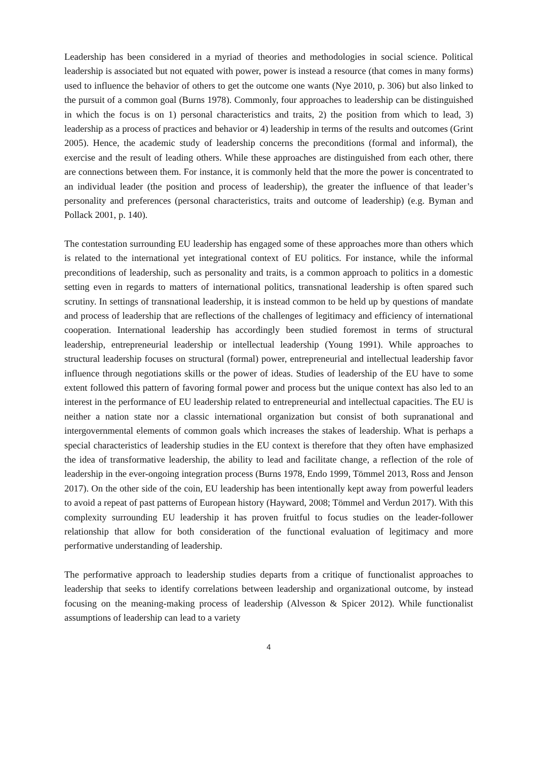Leadership has been considered in a myriad of theories and methodologies in social science. Political leadership is associated but not equated with power, power is instead a resource (that comes in many forms) used to influence the behavior of others to get the outcome one wants (Nye 2010, p. 306) but also linked to the pursuit of a common goal (Burns 1978). Commonly, four approaches to leadership can be distinguished in which the focus is on 1) personal characteristics and traits, 2) the position from which to lead, 3) leadership as a process of practices and behavior or 4) leadership in terms of the results and outcomes (Grint 2005). Hence, the academic study of leadership concerns the preconditions (formal and informal), the exercise and the result of leading others. While these approaches are distinguished from each other, there are connections between them. For instance, it is commonly held that the more the power is concentrated to an individual leader (the position and process of leadership), the greater the influence of that leader’s personality and preferences (personal characteristics, traits and outcome of leadership) (e.g. Byman and Pollack 2001, p. 140).
The contestation surrounding EU leadership has engaged some of these approaches more than others which is related to the international yet integrational context of EU politics. For instance, while the informal preconditions of leadership, such as personality and traits, is a common approach to politics in a domestic setting even in regards to matters of international politics, transnational leadership is often spared such scrutiny. In settings of transnational leadership, it is instead common to be held up by questions of mandate and process of leadership that are reflections of the challenges of legitimacy and efficiency of international cooperation. International leadership has accordingly been studied foremost in terms of structural leadership, entrepreneurial leadership or intellectual leadership (Young 1991). While approaches to structural leadership focuses on structural (formal) power, entrepreneurial and intellectual leadership favor influence through negotiations skills or the power of ideas. Studies of leadership of the EU have to some extent followed this pattern of favoring formal power and process but the unique context has also led to an interest in the performance of EU leadership related to entrepreneurial and intellectual capacities. The EU is neither a nation state nor a classic international organization but consist of both supranational and intergovernmental elements of common goals which increases the stakes of leadership. What is perhaps a special characteristics of leadership studies in the EU context is therefore that they often have emphasized the idea of transformative leadership, the ability to lead and facilitate change, a reflection of the role of leadership in the ever-ongoing integration process (Burns 1978, Endo 1999, Tömmel 2013, Ross and Jenson 2017). On the other side of the coin, EU leadership has been intentionally kept away from powerful leaders to avoid a repeat of past patterns of European history (Hayward, 2008; Tömmel and Verdun 2017). With this complexity surrounding EU leadership it has proven fruitful to focus studies on the leader-follower relationship that allow for both consideration of the functional evaluation of legitimacy and more performative understanding of leadership.
The performative approach to leadership studies departs from a critique of functionalist approaches to leadership that seeks to identify correlations between leadership and organizational outcome, by instead focusing on the meaning-making process of leadership (Alvesson & Spicer 2012). While functionalist assumptions of leadership can lead to a variety
4